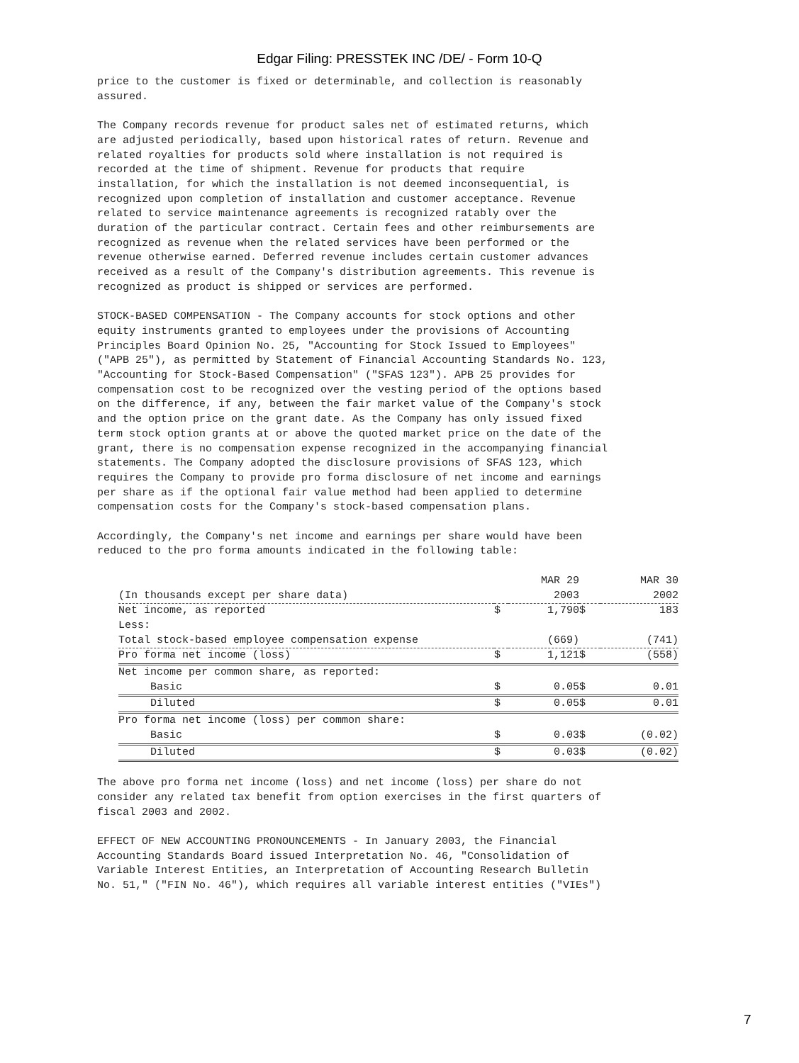Edgar Filing: PRESSTEK INC /DE/ - Form 10-Q
price to the customer is fixed or determinable, and collection is reasonably assured.
The Company records revenue for product sales net of estimated returns, which are adjusted periodically, based upon historical rates of return. Revenue and related royalties for products sold where installation is not required is recorded at the time of shipment. Revenue for products that require installation, for which the installation is not deemed inconsequential, is recognized upon completion of installation and customer acceptance. Revenue related to service maintenance agreements is recognized ratably over the duration of the particular contract. Certain fees and other reimbursements are recognized as revenue when the related services have been performed or the revenue otherwise earned. Deferred revenue includes certain customer advances received as a result of the Company's distribution agreements. This revenue is recognized as product is shipped or services are performed.
STOCK-BASED COMPENSATION - The Company accounts for stock options and other equity instruments granted to employees under the provisions of Accounting Principles Board Opinion No. 25, "Accounting for Stock Issued to Employees" ("APB 25"), as permitted by Statement of Financial Accounting Standards No. 123, "Accounting for Stock-Based Compensation" ("SFAS 123"). APB 25 provides for compensation cost to be recognized over the vesting period of the options based on the difference, if any, between the fair market value of the Company's stock and the option price on the grant date. As the Company has only issued fixed term stock option grants at or above the quoted market price on the date of the grant, there is no compensation expense recognized in the accompanying financial statements. The Company adopted the disclosure provisions of SFAS 123, which requires the Company to provide pro forma disclosure of net income and earnings per share as if the optional fair value method had been applied to determine compensation costs for the Company's stock-based compensation plans.
Accordingly, the Company's net income and earnings per share would have been reduced to the pro forma amounts indicated in the following table:
| (In thousands except per share data) | | MAR 29 2003 | | MAR 30 2002 |
| --- | --- | --- | --- | --- |
| Net income, as reported | $ | 1,790 | $ | 183 |
| Less: | | | | |
| Total stock-based employee compensation expense | | (669) | | (741) |
| Pro forma net income (loss) | $ | 1,121 | $ | (558) |
| Net income per common share, as reported: | | | | |
| Basic | $ | 0.05 | $ | 0.01 |
| Diluted | $ | 0.05 | $ | 0.01 |
| Pro forma net income (loss) per common share: | | | | |
| Basic | $ | 0.03 | $ | (0.02) |
| Diluted | $ | 0.03 | $ | (0.02) |
The above pro forma net income (loss) and net income (loss) per share do not consider any related tax benefit from option exercises in the first quarters of fiscal 2003 and 2002.
EFFECT OF NEW ACCOUNTING PRONOUNCEMENTS - In January 2003, the Financial Accounting Standards Board issued Interpretation No. 46, "Consolidation of Variable Interest Entities, an Interpretation of Accounting Research Bulletin No. 51," ("FIN No. 46"), which requires all variable interest entities ("VIEs")
7